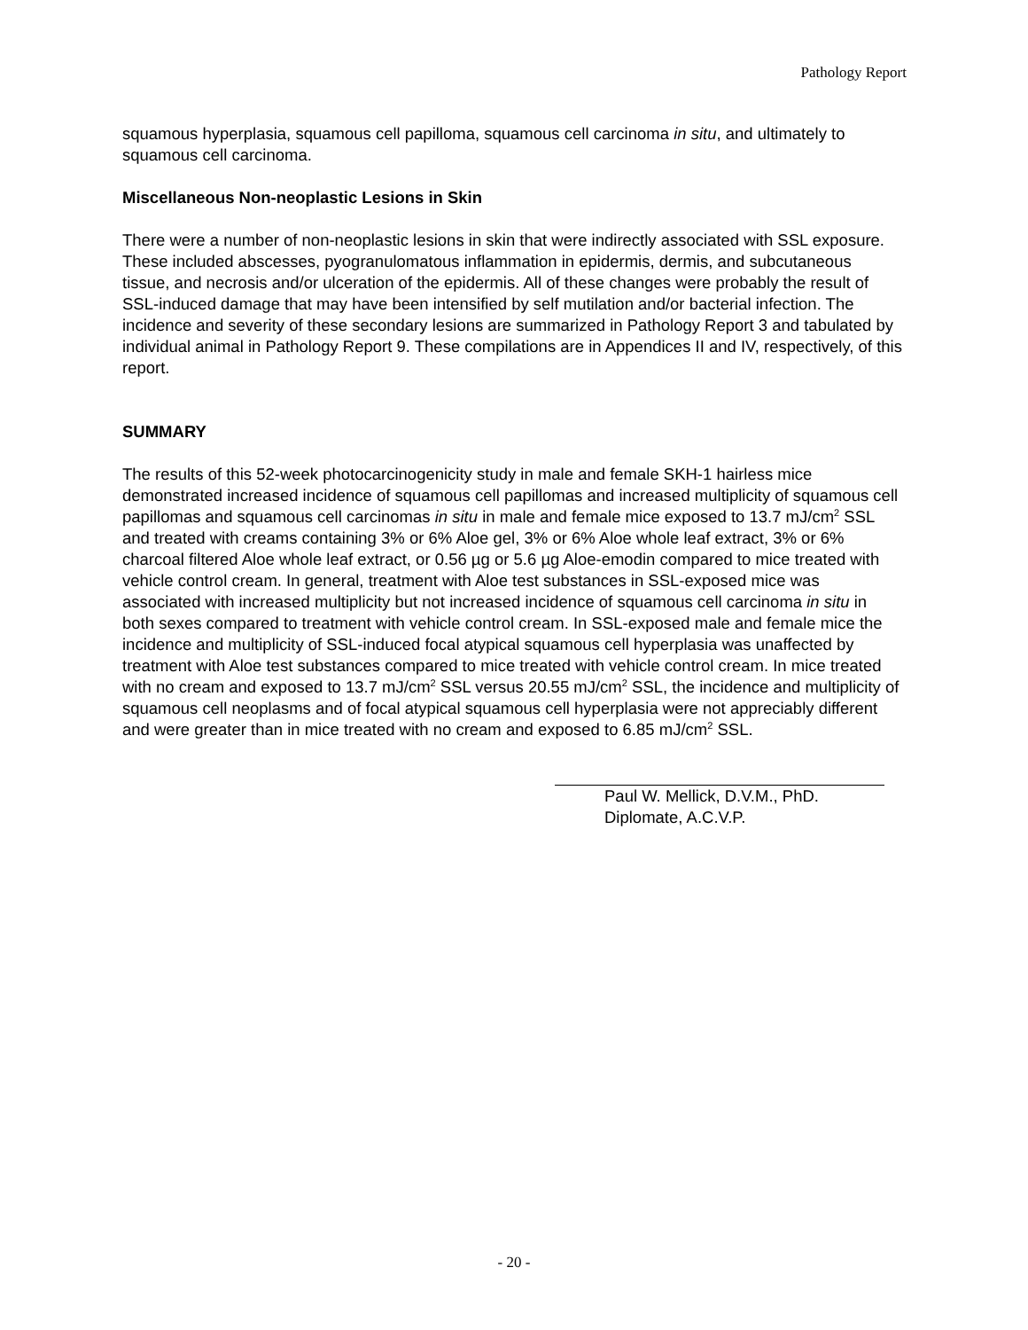Pathology Report
squamous hyperplasia, squamous cell papilloma, squamous cell carcinoma in situ, and ultimately to squamous cell carcinoma.
Miscellaneous Non-neoplastic Lesions in Skin
There were a number of non-neoplastic lesions in skin that were indirectly associated with SSL exposure. These included abscesses, pyogranulomatous inflammation in epidermis, dermis, and subcutaneous tissue, and necrosis and/or ulceration of the epidermis. All of these changes were probably the result of SSL-induced damage that may have been intensified by self mutilation and/or bacterial infection. The incidence and severity of these secondary lesions are summarized in Pathology Report 3 and tabulated by individual animal in Pathology Report 9. These compilations are in Appendices II and IV, respectively, of this report.
SUMMARY
The results of this 52-week photocarcinogenicity study in male and female SKH-1 hairless mice demonstrated increased incidence of squamous cell papillomas and increased multiplicity of squamous cell papillomas and squamous cell carcinomas in situ in male and female mice exposed to 13.7 mJ/cm<sup>2</sup> SSL and treated with creams containing 3% or 6% Aloe gel, 3% or 6% Aloe whole leaf extract, 3% or 6% charcoal filtered Aloe whole leaf extract, or 0.56 µg or 5.6 µg Aloe-emodin compared to mice treated with vehicle control cream. In general, treatment with Aloe test substances in SSL-exposed mice was associated with increased multiplicity but not increased incidence of squamous cell carcinoma in situ in both sexes compared to treatment with vehicle control cream. In SSL-exposed male and female mice the incidence and multiplicity of SSL-induced focal atypical squamous cell hyperplasia was unaffected by treatment with Aloe test substances compared to mice treated with vehicle control cream. In mice treated with no cream and exposed to 13.7 mJ/cm<sup>2</sup> SSL versus 20.55 mJ/cm<sup>2</sup> SSL, the incidence and multiplicity of squamous cell neoplasms and of focal atypical squamous cell hyperplasia were not appreciably different and were greater than in mice treated with no cream and exposed to 6.85 mJ/cm<sup>2</sup> SSL.
Paul W. Mellick, D.V.M., PhD.
Diplomate, A.C.V.P.
- 20 -